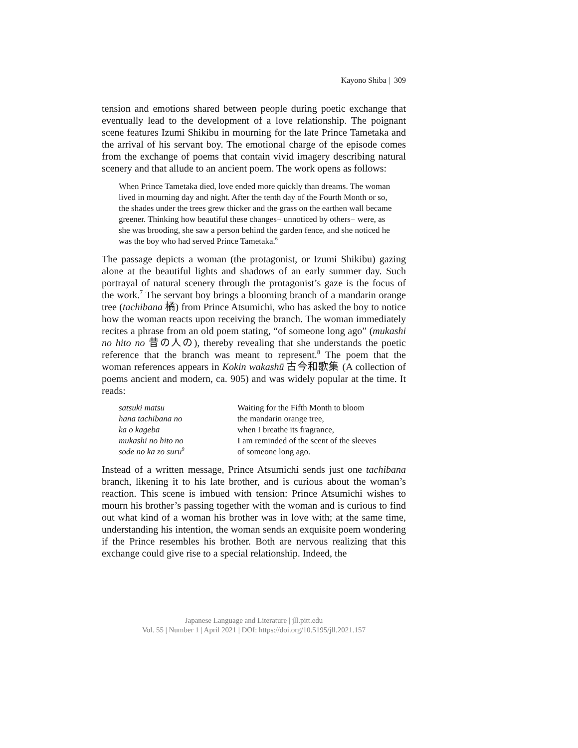Kayono Shiba | 309
tension and emotions shared between people during poetic exchange that eventually lead to the development of a love relationship. The poignant scene features Izumi Shikibu in mourning for the late Prince Tametaka and the arrival of his servant boy. The emotional charge of the episode comes from the exchange of poems that contain vivid imagery describing natural scenery and that allude to an ancient poem. The work opens as follows:
When Prince Tametaka died, love ended more quickly than dreams. The woman lived in mourning day and night. After the tenth day of the Fourth Month or so, the shades under the trees grew thicker and the grass on the earthen wall became greener. Thinking how beautiful these changes− unnoticed by others− were, as she was brooding, she saw a person behind the garden fence, and she noticed he was the boy who had served Prince Tametaka.<sup>6</sup>
The passage depicts a woman (the protagonist, or Izumi Shikibu) gazing alone at the beautiful lights and shadows of an early summer day. Such portrayal of natural scenery through the protagonist’s gaze is the focus of the work.<sup>7</sup> The servant boy brings a blooming branch of a mandarin orange tree (tachibana 橘) from Prince Atsumichi, who has asked the boy to notice how the woman reacts upon receiving the branch. The woman immediately recites a phrase from an old poem stating, “of someone long ago” (mukashi no hito no 昔の人の), thereby revealing that she understands the poetic reference that the branch was meant to represent.<sup>8</sup> The poem that the woman references appears in Kokin wakashū 古今和歌集 (A collection of poems ancient and modern, ca. 905) and was widely popular at the time. It reads:
| satsuki matsu | Waiting for the Fifth Month to bloom |
| hana tachibana no | the mandarin orange tree, |
| ka o kageba | when I breathe its fragrance, |
| mukashi no hito no | I am reminded of the scent of the sleeves |
| sode no ka zo suru<sup>9</sup> | of someone long ago. |
Instead of a written message, Prince Atsumichi sends just one tachibana branch, likening it to his late brother, and is curious about the woman’s reaction. This scene is imbued with tension: Prince Atsumichi wishes to mourn his brother’s passing together with the woman and is curious to find out what kind of a woman his brother was in love with; at the same time, understanding his intention, the woman sends an exquisite poem wondering if the Prince resembles his brother. Both are nervous realizing that this exchange could give rise to a special relationship. Indeed, the
Japanese Language and Literature | jll.pitt.edu
Vol. 55 | Number 1 | April 2021 | DOI: https://doi.org/10.5195/jll.2021.157